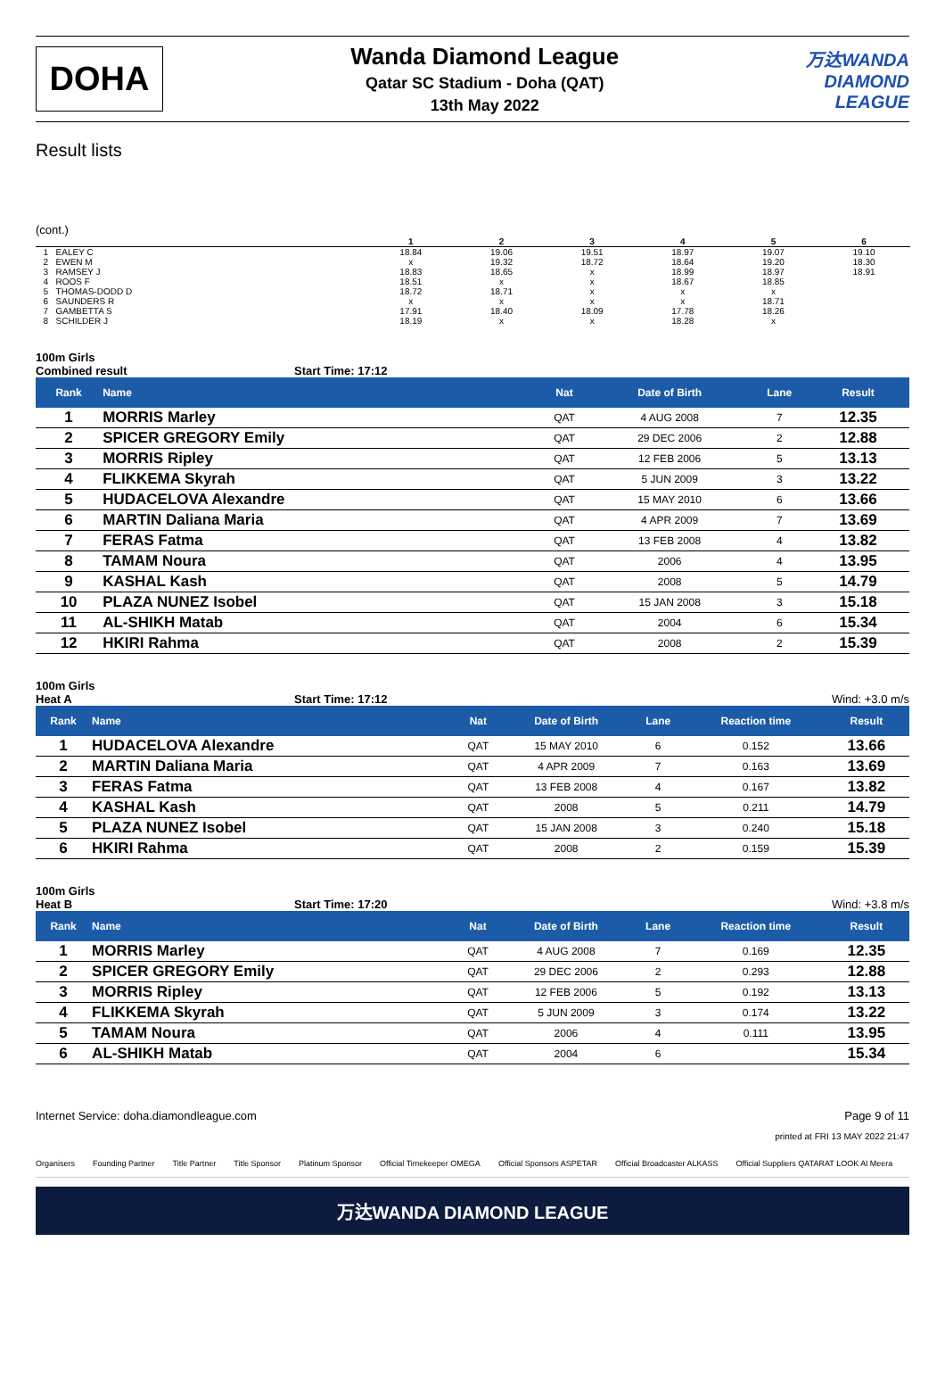DOHA
Wanda Diamond League
Qatar SC Stadium - Doha (QAT)
13th May 2022
万达WANDA
DIAMOND
LEAGUE
Result lists
(cont.)
| | | 1 | 2 | 3 | 4 | 5 | 6 | |
| --- | --- | --- | --- | --- | --- | --- | --- | --- |
| 1 | EALEY C | 18.84 | 19.06 | 19.51 | 18.97 | 19.07 | 19.10 | |
| 2 | EWEN M | x | 19.32 | 18.72 | 18.64 | 19.20 | 18.30 | |
| 3 | RAMSEY J | 18.83 | 18.65 | x | 18.99 | 18.97 | 18.91 | |
| 4 | ROOS F | 18.51 | x | x | 18.67 | 18.85 | | |
| 5 | THOMAS-DODD D | 18.72 | 18.71 | x | x | x | | |
| 6 | SAUNDERS R | x | x | x | x | 18.71 | | |
| 7 | GAMBETTA S | 17.91 | 18.40 | 18.09 | 17.78 | 18.26 | | |
| 8 | SCHILDER J | 18.19 | x | x | 18.28 | x | | |
100m Girls
Combined result Start Time: 17:12
| Rank | Name | Nat | Date of Birth | Lane | Result | |
| --- | --- | --- | --- | --- | --- | --- |
| 1 | MORRIS Marley | QAT | 4 AUG 2008 | 7 | 12.35 | |
| 2 | SPICER GREGORY Emily | QAT | 29 DEC 2006 | 2 | 12.88 | |
| 3 | MORRIS Ripley | QAT | 12 FEB 2006 | 5 | 13.13 | |
| 4 | FLIKKEMA Skyrah | QAT | 5 JUN 2009 | 3 | 13.22 | |
| 5 | HUDACELOVA Alexandre | QAT | 15 MAY 2010 | 6 | 13.66 | |
| 6 | MARTIN Daliana Maria | QAT | 4 APR 2009 | 7 | 13.69 | |
| 7 | FERAS Fatma | QAT | 13 FEB 2008 | 4 | 13.82 | |
| 8 | TAMAM Noura | QAT | 2006 | 4 | 13.95 | |
| 9 | KASHAL Kash | QAT | 2008 | 5 | 14.79 | |
| 10 | PLAZA NUNEZ Isobel | QAT | 15 JAN 2008 | 3 | 15.18 | |
| 11 | AL-SHIKH Matab | QAT | 2004 | 6 | 15.34 | |
| 12 | HKIRI Rahma | QAT | 2008 | 2 | 15.39 | |
100m Girls
Heat A Start Time: 17:12 Wind: +3.0 m/s
| Rank | Name | Nat | Date of Birth | Lane | Reaction time | Result | |
| --- | --- | --- | --- | --- | --- | --- | --- |
| 1 | HUDACELOVA Alexandre | QAT | 15 MAY 2010 | 6 | 0.152 | 13.66 | |
| 2 | MARTIN Daliana Maria | QAT | 4 APR 2009 | 7 | 0.163 | 13.69 | |
| 3 | FERAS Fatma | QAT | 13 FEB 2008 | 4 | 0.167 | 13.82 | |
| 4 | KASHAL Kash | QAT | 2008 | 5 | 0.211 | 14.79 | |
| 5 | PLAZA NUNEZ Isobel | QAT | 15 JAN 2008 | 3 | 0.240 | 15.18 | |
| 6 | HKIRI Rahma | QAT | 2008 | 2 | 0.159 | 15.39 | |
100m Girls
Heat B Start Time: 17:20 Wind: +3.8 m/s
| Rank | Name | Nat | Date of Birth | Lane | Reaction time | Result | |
| --- | --- | --- | --- | --- | --- | --- | --- |
| 1 | MORRIS Marley | QAT | 4 AUG 2008 | 7 | 0.169 | 12.35 | |
| 2 | SPICER GREGORY Emily | QAT | 29 DEC 2006 | 2 | 0.293 | 12.88 | |
| 3 | MORRIS Ripley | QAT | 12 FEB 2006 | 5 | 0.192 | 13.13 | |
| 4 | FLIKKEMA Skyrah | QAT | 5 JUN 2009 | 3 | 0.174 | 13.22 | |
| 5 | TAMAM Noura | QAT | 2006 | 4 | 0.111 | 13.95 | |
| 6 | AL-SHIKH Matab | QAT | 2004 | 6 | | 15.34 | |
Internet Service: doha.diamondleague.com Page 9 of 11
printed at FRI 13 MAY 2022 21:47
Organisers Founding Partner Title Partner Title Sponsor Platinum Sponsor Official Timekeeper OMEGA Official Sponsors ASPETAR Official Broadcaster ALKASS Official Suppliers QATARAT LOOK Al Meera
万达WANDA DIAMOND LEAGUE